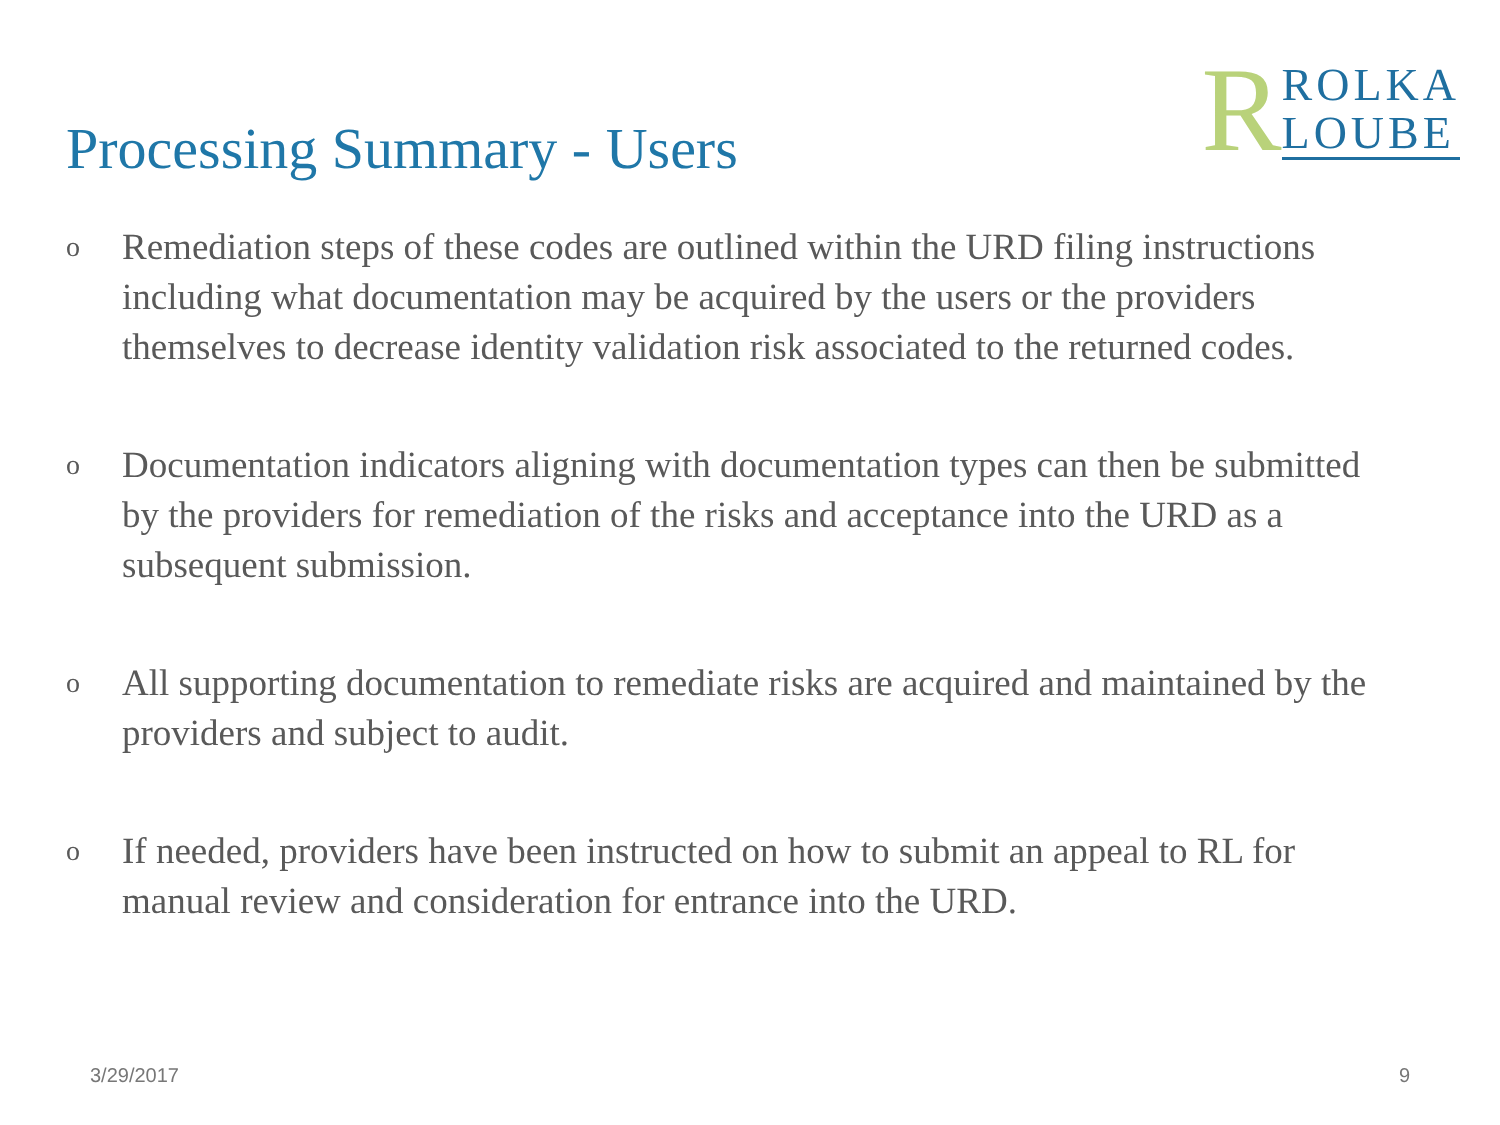Processing Summary - Users
R
ROLKA
LOUBE
o Remediation steps of these codes are outlined within the URD filing instructions including what documentation may be acquired by the users or the providers themselves to decrease identity validation risk associated to the returned codes.
o Documentation indicators aligning with documentation types can then be submitted by the providers for remediation of the risks and acceptance into the URD as a subsequent submission.
o All supporting documentation to remediate risks are acquired and maintained by the providers and subject to audit.
o If needed, providers have been instructed on how to submit an appeal to RL for manual review and consideration for entrance into the URD.
3/29/2017 9